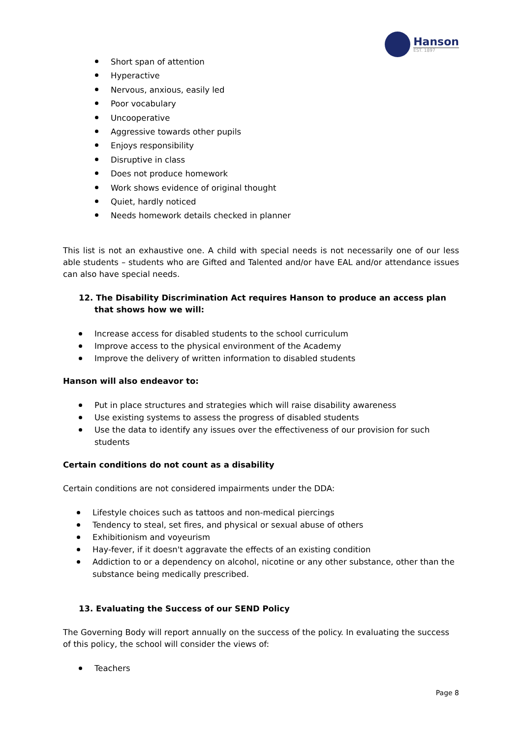Hanson
EST. 1897
Short span of attention
Hyperactive
Nervous, anxious, easily led
Poor vocabulary
Uncooperative
Aggressive towards other pupils
Enjoys responsibility
Disruptive in class
Does not produce homework
Work shows evidence of original thought
Quiet, hardly noticed
Needs homework details checked in planner
This list is not an exhaustive one. A child with special needs is not necessarily one of our less able students – students who are Gifted and Talented and/or have EAL and/or attendance issues can also have special needs.
12. The Disability Discrimination Act requires Hanson to produce an access plan that shows how we will:
Increase access for disabled students to the school curriculum
Improve access to the physical environment of the Academy
Improve the delivery of written information to disabled students
Hanson will also endeavor to:
Put in place structures and strategies which will raise disability awareness
Use existing systems to assess the progress of disabled students
Use the data to identify any issues over the effectiveness of our provision for such students
Certain conditions do not count as a disability
Certain conditions are not considered impairments under the DDA:
Lifestyle choices such as tattoos and non-medical piercings
Tendency to steal, set fires, and physical or sexual abuse of others
Exhibitionism and voyeurism
Hay-fever, if it doesn't aggravate the effects of an existing condition
Addiction to or a dependency on alcohol, nicotine or any other substance, other than the substance being medically prescribed.
13. Evaluating the Success of our SEND Policy
The Governing Body will report annually on the success of the policy. In evaluating the success of this policy, the school will consider the views of:
Teachers
Page 8